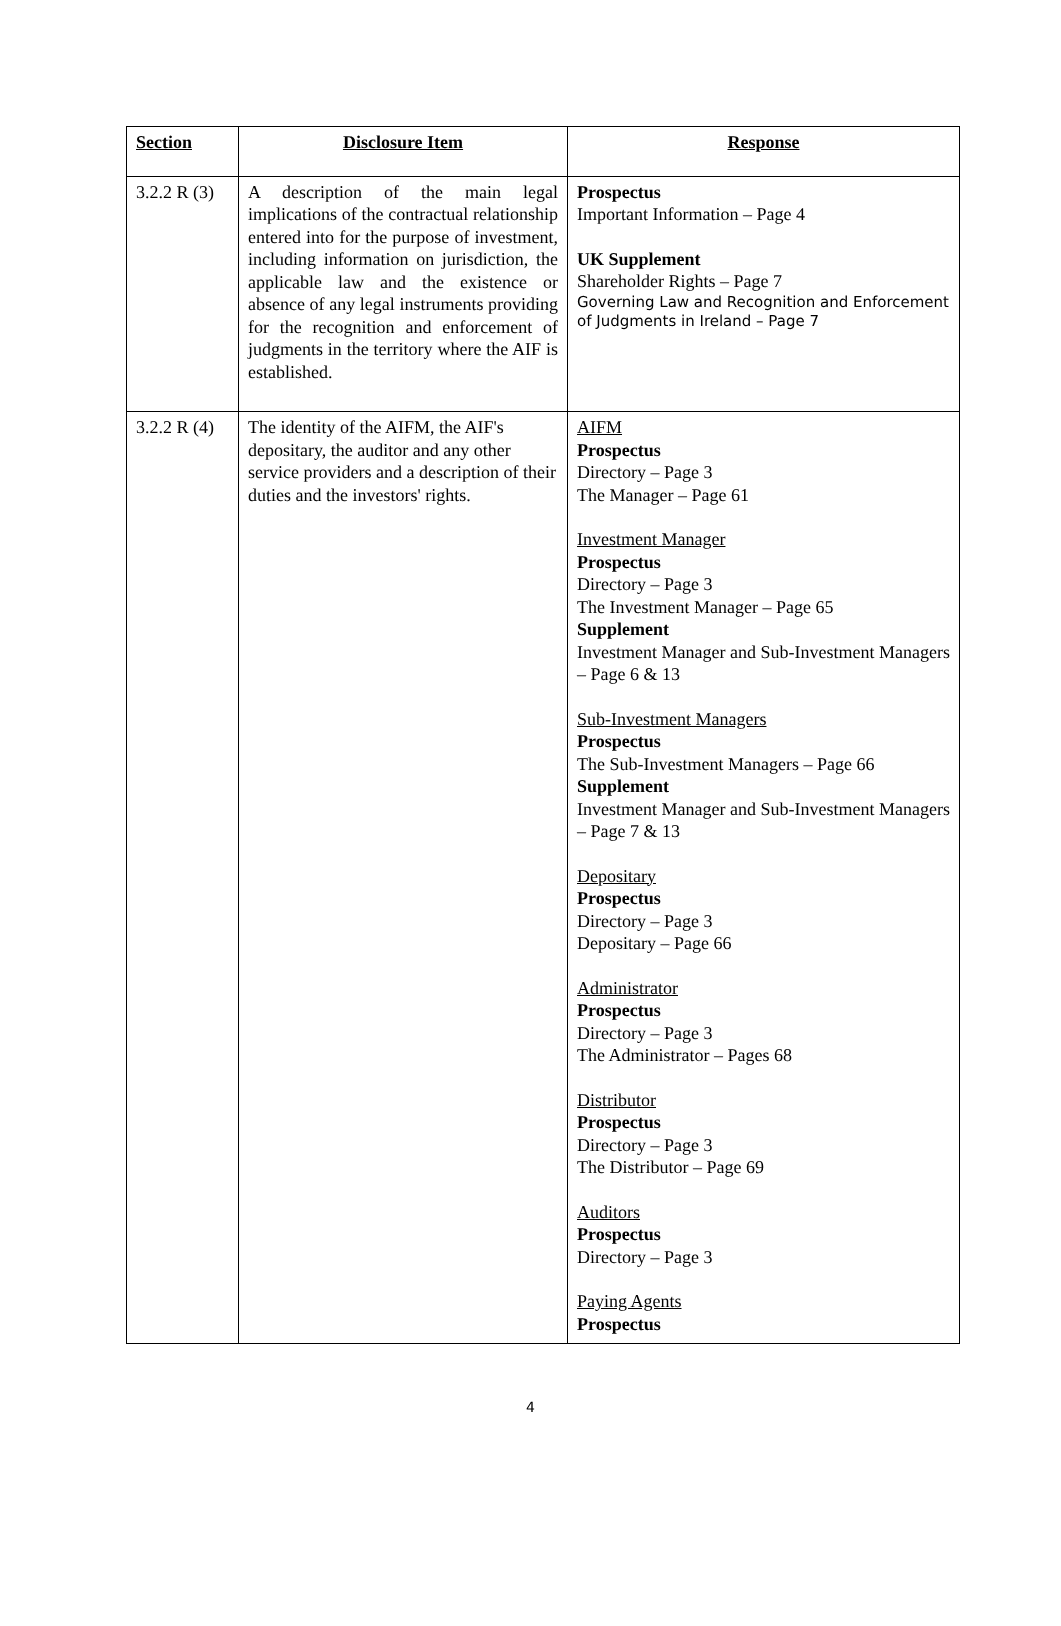| Section | Disclosure Item | Response |
| --- | --- | --- |
| 3.2.2 R (3) | A description of the main legal implications of the contractual relationship entered into for the purpose of investment, including information on jurisdiction, the applicable law and the existence or absence of any legal instruments providing for the recognition and enforcement of judgments in the territory where the AIF is established. | Prospectus Important Information – Page 4 UK Supplement Shareholder Rights – Page 7 Governing Law and Recognition and Enforcement of Judgments in Ireland – Page 7 |
| 3.2.2 R (4) | The identity of the AIFM, the AIF's depositary, the auditor and any other service providers and a description of their duties and the investors' rights. | AIFM Prospectus Directory – Page 3 The Manager – Page 61 Investment Manager Prospectus Directory – Page 3 The Investment Manager – Page 65 Supplement Investment Manager and Sub-Investment Managers – Page 6 & 13 Sub-Investment Managers Prospectus The Sub-Investment Managers – Page 66 Supplement Investment Manager and Sub-Investment Managers – Page 7 & 13 Depositary Prospectus Directory – Page 3 Depositary – Page 66 Administrator Prospectus Directory – Page 3 The Administrator – Pages 68 Distributor Prospectus Directory – Page 3 The Distributor – Page 69 Auditors Prospectus Directory – Page 3 Paying Agents Prospectus |
4